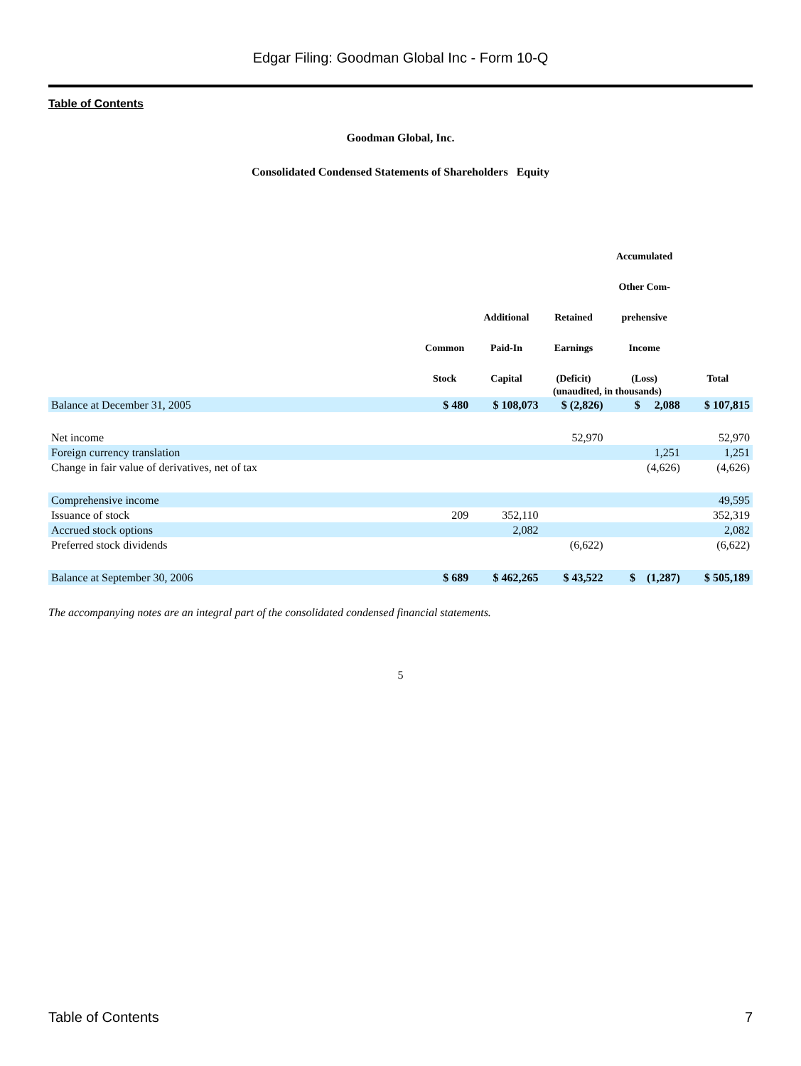Edgar Filing: Goodman Global Inc - Form 10-Q
Table of Contents
Goodman Global, Inc.
Consolidated Condensed Statements of Shareholders Equity
| | | | | Accumulated | |
| --- | --- | --- | --- | --- | --- |
| | | | | Other Com- | |
| | | Additional | Retained | prehensive | |
| | Common | Paid-In | Earnings | Income | |
| | Stock | Capital | (Deficit) | (Loss) | Total |
| | (unaudited, in thousands) | | | | |
| Balance at December 31, 2005 | $ 480 | $ 108,073 | $ (2,826) | $ 2,088 | $ 107,815 |
| Net income | | | 52,970 | | 52,970 |
| Foreign currency translation | | | | 1,251 | 1,251 |
| Change in fair value of derivatives, net of tax | | | | (4,626) | (4,626) |
| Comprehensive income | | | | | 49,595 |
| Issuance of stock | 209 | 352,110 | | | 352,319 |
| Accrued stock options | | 2,082 | | | 2,082 |
| Preferred stock dividends | | | (6,622) | | (6,622) |
| Balance at September 30, 2006 | $ 689 | $ 462,265 | $ 43,522 | $ (1,287) | $ 505,189 |
The accompanying notes are an integral part of the consolidated condensed financial statements.
5
Table of Contents 7